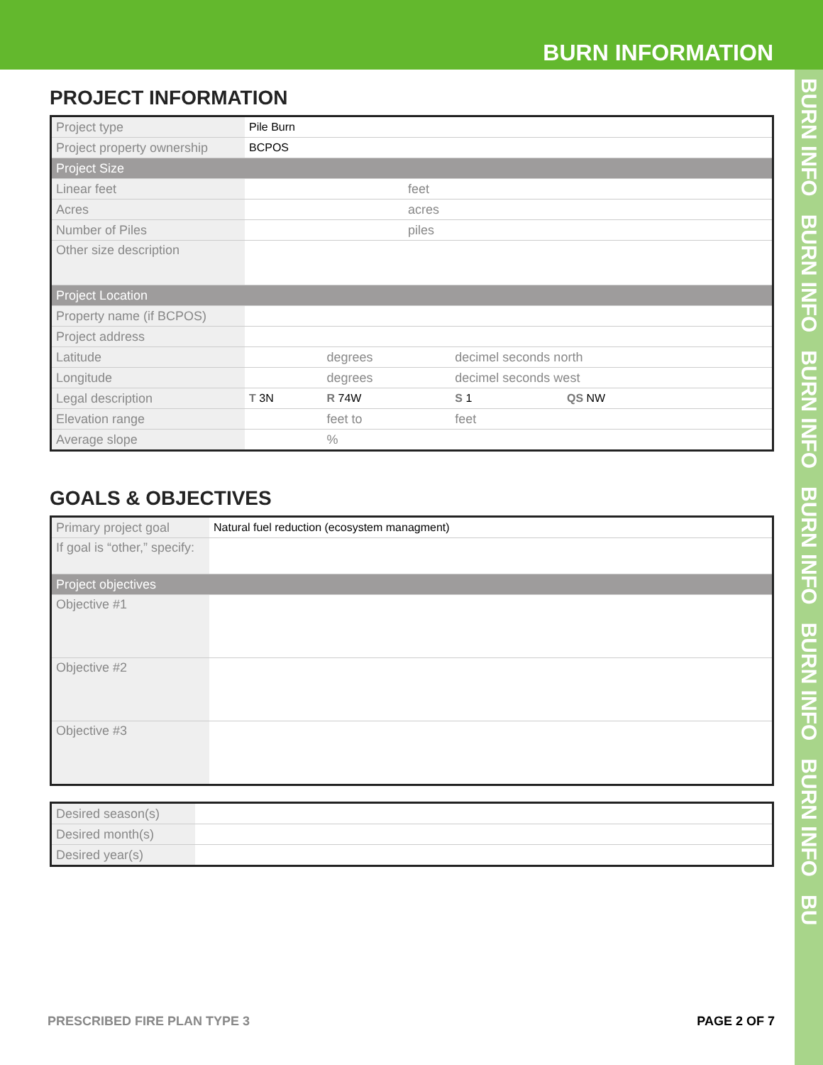BURN INFORMATION
BURN INFO BURN INFO BURN INFO BURN INFO BURN INFO BURN INFO BU
PROJECT INFORMATION
| Project type | Pile Burn | | | |
| Project property ownership | BCPOS | | | |
| Project Size | | | | |
| Linear feet | feet | | | |
| Acres | acres | | | |
| Number of Piles | piles | | | |
| Other size description | | | | |
| Project Location | | | | |
| Property name (if BCPOS) | | | | |
| Project address | | | | |
| Latitude | | degrees | decimel seconds north | |
| Longitude | | degrees | decimel seconds west | |
| Legal description | T 3N | R 74W | S 1 | QS NW |
| Elevation range | | feet to | feet | |
| Average slope | | % | | |
GOALS & OBJECTIVES
| Primary project goal | Natural fuel reduction (ecosystem managment) |
| If goal is “other,” specify: | |
| Project objectives | |
| Objective #1 | |
| Objective #2 | |
| Objective #3 | |
| Desired season(s) | |
| Desired month(s) | |
| Desired year(s) | |
PRESCRIBED FIRE PLAN TYPE 3 PAGE 2 OF 7